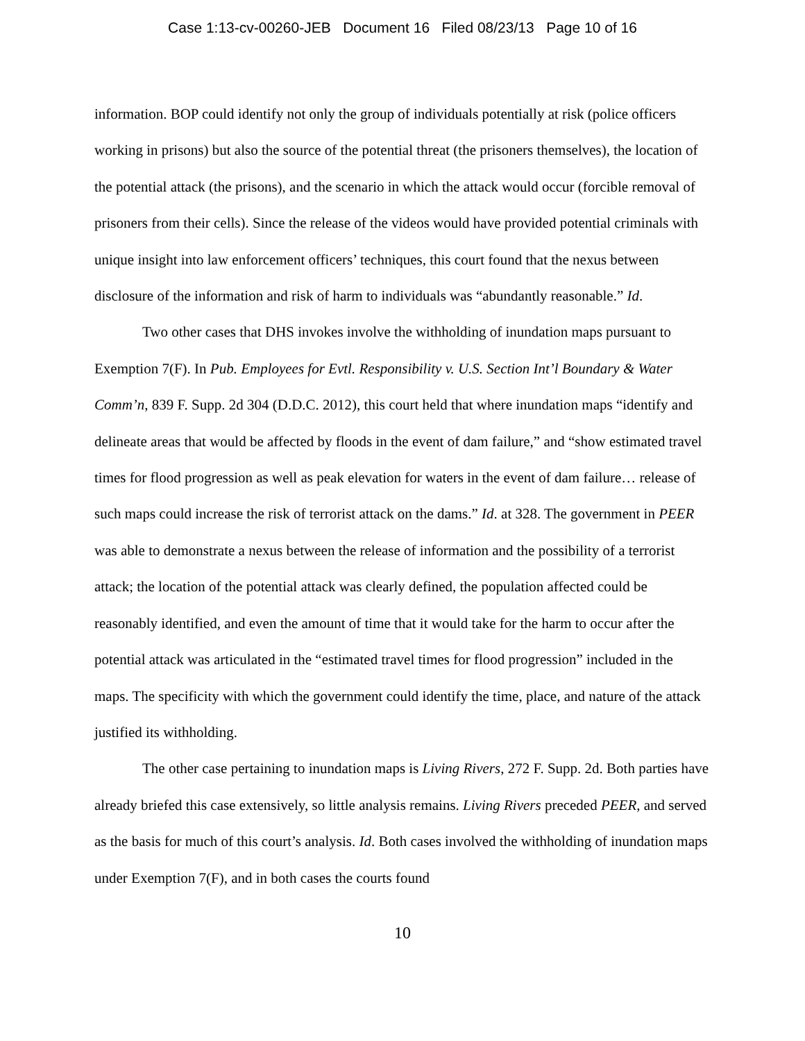Case 1:13-cv-00260-JEB Document 16 Filed 08/23/13 Page 10 of 16
information. BOP could identify not only the group of individuals potentially at risk (police officers working in prisons) but also the source of the potential threat (the prisoners themselves), the location of the potential attack (the prisons), and the scenario in which the attack would occur (forcible removal of prisoners from their cells). Since the release of the videos would have provided potential criminals with unique insight into law enforcement officers’ techniques, this court found that the nexus between disclosure of the information and risk of harm to individuals was “abundantly reasonable.” Id.
Two other cases that DHS invokes involve the withholding of inundation maps pursuant to Exemption 7(F). In Pub. Employees for Evtl. Responsibility v. U.S. Section Int’l Boundary & Water Comm’n, 839 F. Supp. 2d 304 (D.D.C. 2012), this court held that where inundation maps “identify and delineate areas that would be affected by floods in the event of dam failure,” and “show estimated travel times for flood progression as well as peak elevation for waters in the event of dam failure… release of such maps could increase the risk of terrorist attack on the dams.” Id. at 328. The government in PEER was able to demonstrate a nexus between the release of information and the possibility of a terrorist attack; the location of the potential attack was clearly defined, the population affected could be reasonably identified, and even the amount of time that it would take for the harm to occur after the potential attack was articulated in the “estimated travel times for flood progression” included in the maps. The specificity with which the government could identify the time, place, and nature of the attack justified its withholding.
The other case pertaining to inundation maps is Living Rivers, 272 F. Supp. 2d. Both parties have already briefed this case extensively, so little analysis remains. Living Rivers preceded PEER, and served as the basis for much of this court’s analysis. Id. Both cases involved the withholding of inundation maps under Exemption 7(F), and in both cases the courts found
10